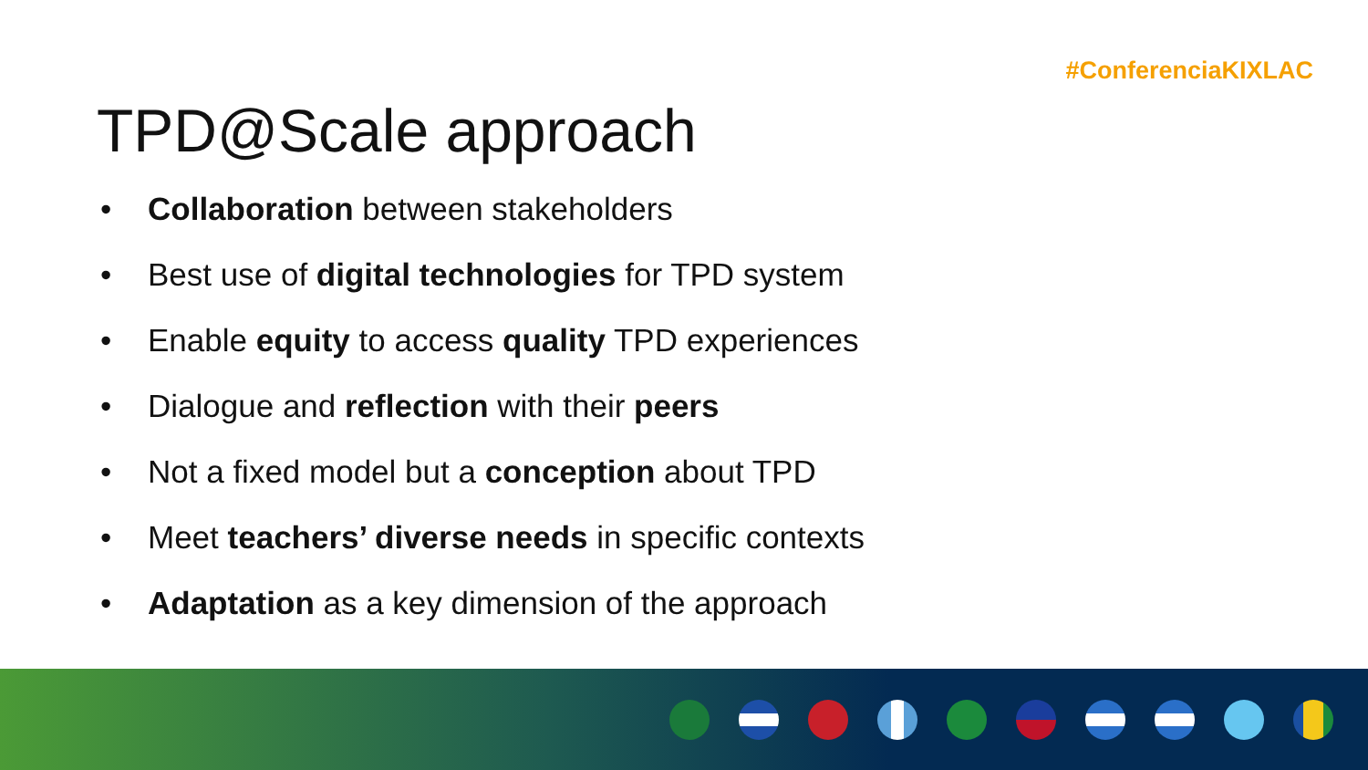#ConferenciaKIXLAC
TPD@Scale approach
• Collaboration between stakeholders
• Best use of digital technologies for TPD system
• Enable equity to access quality TPD experiences
• Dialogue and reflection with their peers
• Not a fixed model but a conception about TPD
• Meet teachers’ diverse needs in specific contexts
• Adaptation as a key dimension of the approach